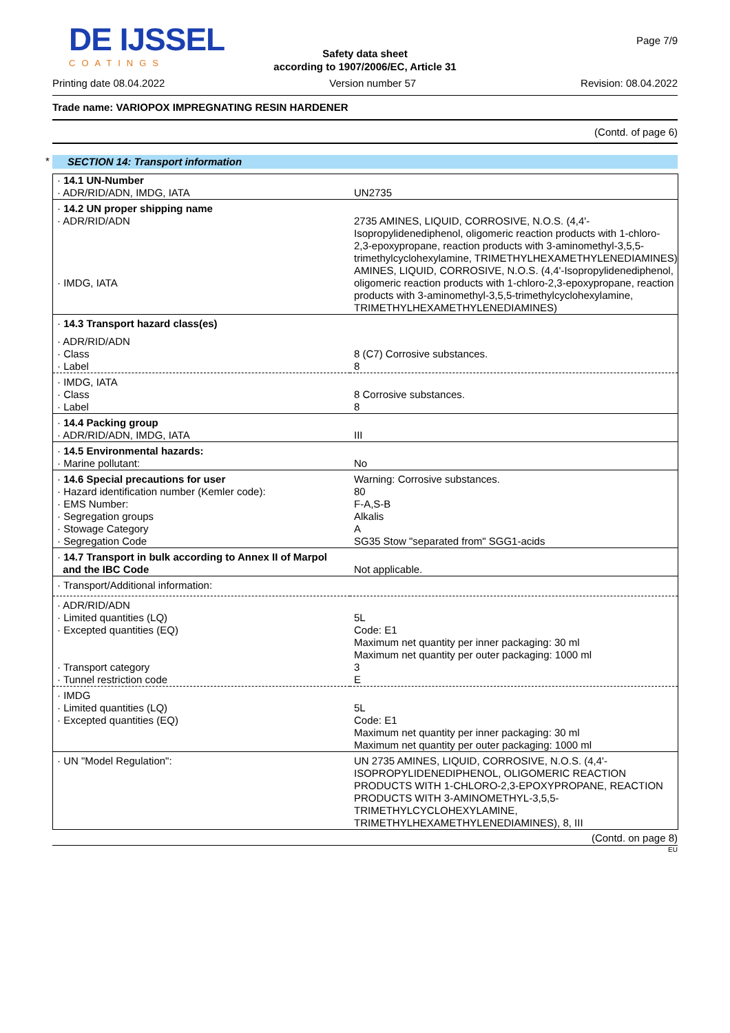DE IJSSEL
COATINGS
Page 7/9
Safety data sheet
according to 1907/2006/EC, Article 31
Printing date 08.04.2022 Version number 57 Revision: 08.04.2022
Trade name: VARIOPOX IMPREGNATING RESIN HARDENER
(Contd. of page 6)
* SECTION 14: Transport information
| · 14.1 UN-Number · ADR/RID/ADN, IMDG, IATA | UN2735 |
| · 14.2 UN proper shipping name · ADR/RID/ADN · IMDG, IATA | 2735 AMINES, LIQUID, CORROSIVE, N.O.S. (4,4'-Isopropylidenediphenol, oligomeric reaction products with 1-chloro-2,3-epoxypropane, reaction products with 3-aminomethyl-3,5,5-trimethylcyclohexylamine, TRIMETHYLHEXAMETHYLENEDIAMINES) AMINES, LIQUID, CORROSIVE, N.O.S. (4,4'-Isopropylidenediphenol, oligomeric reaction products with 1-chloro-2,3-epoxypropane, reaction products with 3-aminomethyl-3,5,5-trimethylcyclohexylamine, TRIMETHYLHEXAMETHYLENEDIAMINES) |
| · 14.3 Transport hazard class(es) | |
| · ADR/RID/ADN · Class · Label | 8 (C7) Corrosive substances. 8 |
| · IMDG, IATA · Class · Label | 8 Corrosive substances. 8 |
| · 14.4 Packing group · ADR/RID/ADN, IMDG, IATA | III |
| · 14.5 Environmental hazards: · Marine pollutant: | No |
| · 14.6 Special precautions for user · Hazard identification number (Kemler code): · EMS Number: · Segregation groups · Stowage Category · Segregation Code | Warning: Corrosive substances. 80 F-A,S-B Alkalis A SG35 Stow "separated from" SGG1-acids |
| · 14.7 Transport in bulk according to Annex II of Marpol and the IBC Code | Not applicable. |
| · Transport/Additional information: | |
| · ADR/RID/ADN · Limited quantities (LQ) · Excepted quantities (EQ) · Transport category · Tunnel restriction code | 5L Code: E1 Maximum net quantity per inner packaging: 30 ml Maximum net quantity per outer packaging: 1000 ml 3 E |
| · IMDG · Limited quantities (LQ) · Excepted quantities (EQ) | 5L Code: E1 Maximum net quantity per inner packaging: 30 ml Maximum net quantity per outer packaging: 1000 ml |
| · UN "Model Regulation": | UN 2735 AMINES, LIQUID, CORROSIVE, N.O.S. (4,4'-ISOPROPYLIDENEDIPHENOL, OLIGOMERIC REACTION PRODUCTS WITH 1-CHLORO-2,3-EPOXYPROPANE, REACTION PRODUCTS WITH 3-AMINOMETHYL-3,5,5-TRIMETHYLCYCLOHEXYLAMINE, TRIMETHYLHEXAMETHYLENEDIAMINES), 8, III |
(Contd. on page 8)
EU